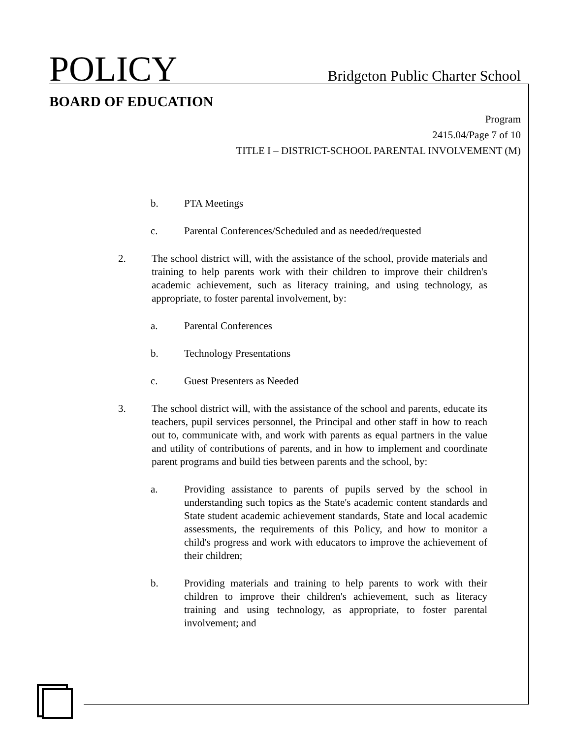POLICY
Bridgeton Public Charter School
BOARD OF EDUCATION
Program
2415.04/Page 7 of 10
TITLE I – DISTRICT-SCHOOL PARENTAL INVOLVEMENT (M)
b. PTA Meetings
c. Parental Conferences/Scheduled and as needed/requested
2. The school district will, with the assistance of the school, provide materials and training to help parents work with their children to improve their children's academic achievement, such as literacy training, and using technology, as appropriate, to foster parental involvement, by:
a. Parental Conferences
b. Technology Presentations
c. Guest Presenters as Needed
3. The school district will, with the assistance of the school and parents, educate its teachers, pupil services personnel, the Principal and other staff in how to reach out to, communicate with, and work with parents as equal partners in the value and utility of contributions of parents, and in how to implement and coordinate parent programs and build ties between parents and the school, by:
a. Providing assistance to parents of pupils served by the school in understanding such topics as the State's academic content standards and State student academic achievement standards, State and local academic assessments, the requirements of this Policy, and how to monitor a child's progress and work with educators to improve the achievement of their children;
b. Providing materials and training to help parents to work with their children to improve their children's achievement, such as literacy training and using technology, as appropriate, to foster parental involvement; and